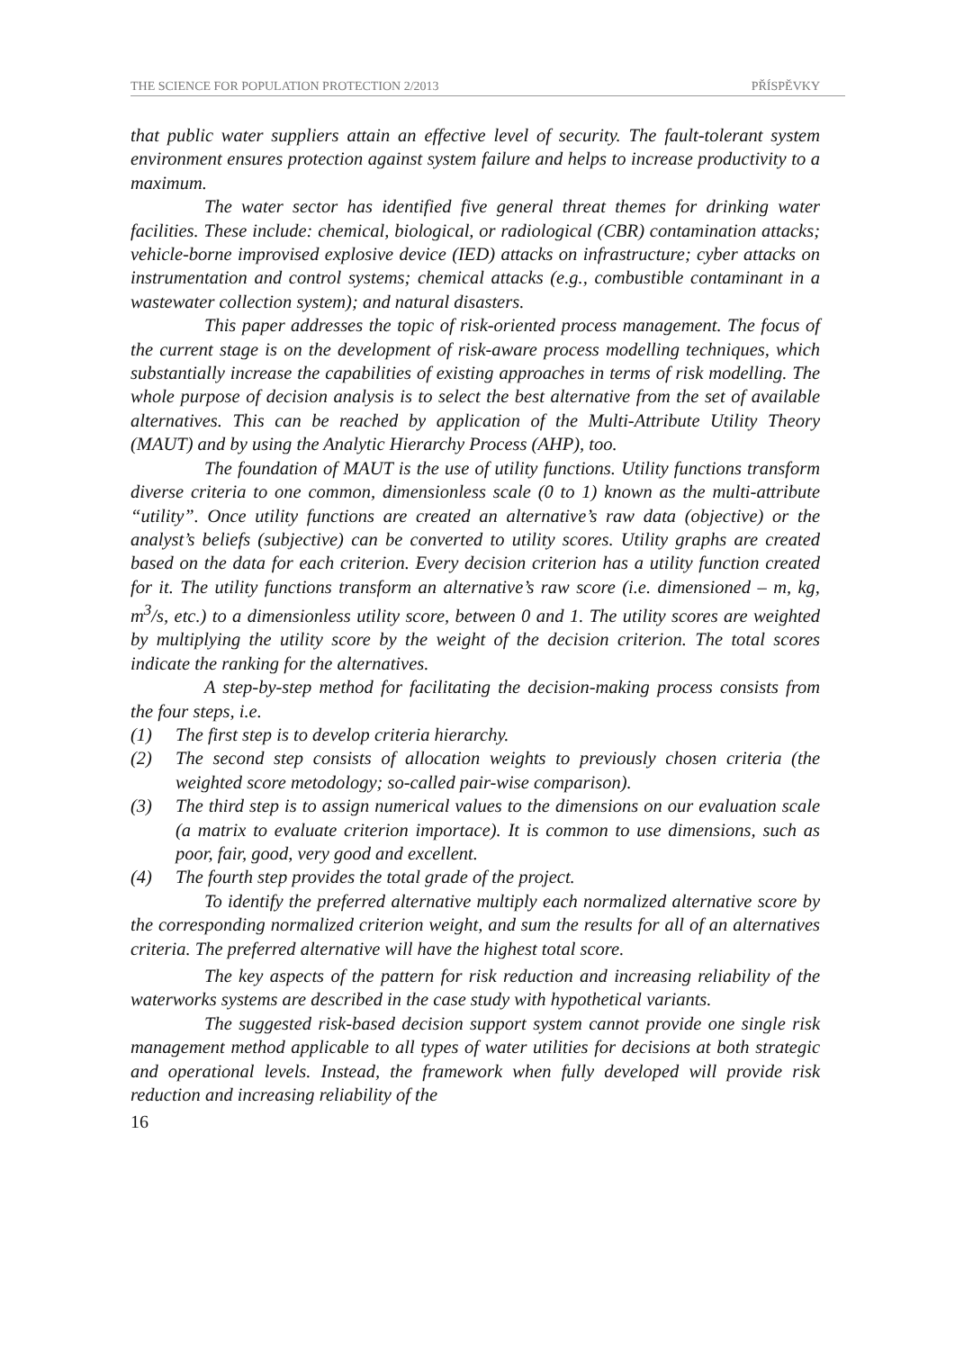THE SCIENCE FOR POPULATION PROTECTION 2/2013 PŘÍSPĚVKY
that public water suppliers attain an effective level of security. The fault-tolerant system environment ensures protection against system failure and helps to increase productivity to a maximum.
The water sector has identified five general threat themes for drinking water facilities. These include: chemical, biological, or radiological (CBR) contamination attacks; vehicle-borne improvised explosive device (IED) attacks on infrastructure; cyber attacks on instrumentation and control systems; chemical attacks (e.g., combustible contaminant in a wastewater collection system); and natural disasters.
This paper addresses the topic of risk-oriented process management. The focus of the current stage is on the development of risk-aware process modelling techniques, which substantially increase the capabilities of existing approaches in terms of risk modelling. The whole purpose of decision analysis is to select the best alternative from the set of available alternatives. This can be reached by application of the Multi-Attribute Utility Theory (MAUT) and by using the Analytic Hierarchy Process (AHP), too.
The foundation of MAUT is the use of utility functions. Utility functions transform diverse criteria to one common, dimensionless scale (0 to 1) known as the multi-attribute “utility”. Once utility functions are created an alternative’s raw data (objective) or the analyst’s beliefs (subjective) can be converted to utility scores. Utility graphs are created based on the data for each criterion. Every decision criterion has a utility function created for it. The utility functions transform an alternative’s raw score (i.e. dimensioned – m, kg, m<sup>3</sup>/s, etc.) to a dimensionless utility score, between 0 and 1. The utility scores are weighted by multiplying the utility score by the weight of the decision criterion. The total scores indicate the ranking for the alternatives.
A step-by-step method for facilitating the decision-making process consists from the four steps, i.e.
(1) The first step is to develop criteria hierarchy.
(2) The second step consists of allocation weights to previously chosen criteria (the weighted score metodology; so-called pair-wise comparison).
(3) The third step is to assign numerical values to the dimensions on our evaluation scale (a matrix to evaluate criterion importace). It is common to use dimensions, such as poor, fair, good, very good and excellent.
(4) The fourth step provides the total grade of the project.
To identify the preferred alternative multiply each normalized alternative score by the corresponding normalized criterion weight, and sum the results for all of an alternatives criteria. The preferred alternative will have the highest total score.
The key aspects of the pattern for risk reduction and increasing reliability of the waterworks systems are described in the case study with hypothetical variants.
The suggested risk-based decision support system cannot provide one single risk management method applicable to all types of water utilities for decisions at both strategic and operational levels. Instead, the framework when fully developed will provide risk reduction and increasing reliability of the
16